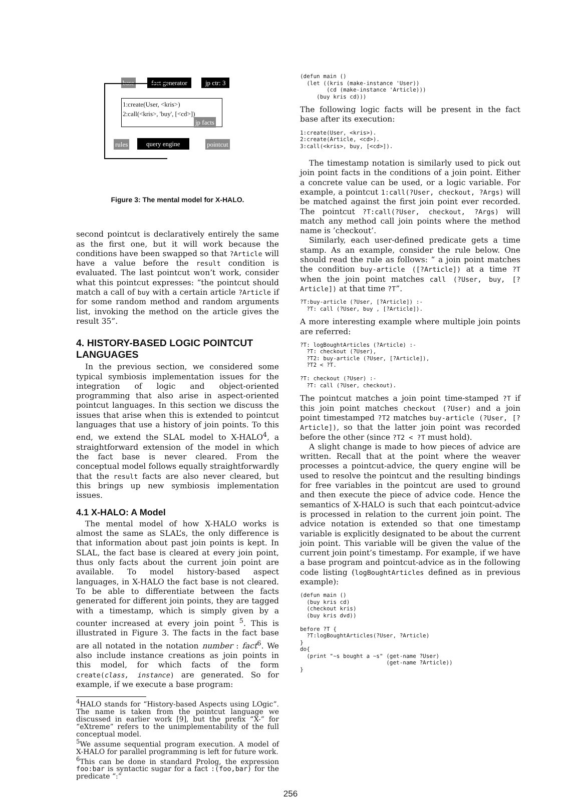base fact generator jp ctr: 3
1:create(User, <kris>)
2:call(<kris>, 'buy', [<cd>])
jp facts
rules query engine pointcut
Figure 3: The mental model for X-HALO.
second pointcut is declaratively entirely the same as the first one, but it will work because the conditions have been swapped so that ?Article will have a value before the result condition is evaluated. The last pointcut won’t work, consider what this pointcut expresses: “the pointcut should match a call of buy with a certain article ?Article if for some random method and random arguments list, invoking the method on the article gives the result 35”.
4. HISTORY-BASED LOGIC POINTCUT LANGUAGES
In the previous section, we considered some typical symbiosis implementation issues for the integration of logic and object-oriented programming that also arise in aspect-oriented pointcut languages. In this section we discuss the issues that arise when this is extended to pointcut languages that use a history of join points. To this end, we extend the SLAL model to X-HALO<sup>4</sup>, a straightforward extension of the model in which the fact base is never cleared. From the conceptual model follows equally straightforwardly that the result facts are also never cleared, but this brings up new symbiosis implementation issues.
4.1 X-HALO: A Model
The mental model of how X-HALO works is almost the same as SLAL’s, the only difference is that information about past join points is kept. In SLAL, the fact base is cleared at every join point, thus only facts about the current join point are available. To model history-based aspect languages, in X-HALO the fact base is not cleared. To be able to differentiate between the facts generated for different join points, they are tagged with a timestamp, which is simply given by a counter increased at every join point <sup>5</sup>. This is illustrated in Figure 3. The facts in the fact base are all notated in the notation number : fact<sup>6</sup>. We also include instance creations as join points in this model, for which facts of the form create(class, instance) are generated. So for example, if we execute a base program:
<sup>4</sup>HALO stands for “History-based Aspects using LOgic”. The name is taken from the pointcut language we discussed in earlier work [9], but the prefix “X-” for “eXtreme” refers to the unimplementability of the full conceptual model.
<sup>5</sup> We assume sequential program execution. A model of X-HALO for parallel programming is left for future work.
<sup>6</sup> This can be done in standard Prolog, the expression foo:bar is syntactic sugar for a fact :(foo,bar) for the predicate “:”
(defun main ()
  (let ((kris (make-instance 'User))
        (cd (make-instance 'Article)))
     (buy kris cd)))
The following logic facts will be present in the fact base after its execution:
1:create(User, <kris>).
2:create(Article, <cd>).
3:call(<kris>, buy, [<cd>]).
The timestamp notation is similarly used to pick out join point facts in the conditions of a join point. Either a concrete value can be used, or a logic variable. For example, a pointcut 1:call(?User, checkout, ?Args) will be matched against the first join point ever recorded. The pointcut ?T:call(?User, checkout, ?Args) will match any method call join points where the method name is ’checkout’.
Similarly, each user-defined predicate gets a time stamp. As an example, consider the rule below. One should read the rule as follows: “ a join point matches the condition buy-article ([?Article]) at a time ?T when the join point matches call (?User, buy, [?Article]) at that time ?T”.
?T:buy-article (?User, [?Article]) :-
  ?T: call (?User, buy , [?Article]).
A more interesting example where multiple join points are referred:
?T: logBoughtArticles (?Article) :-
  ?T: checkout (?User),
  ?T2: buy-article (?User, [?Article]),
  ?T2 < ?T.

?T: checkout (?User) :-
  ?T: call (?User, checkout).
The pointcut matches a join point time-stamped ?T if this join point matches checkout (?User) and a join point timestamped ?T2 matches buy-article (?User, [?Article]), so that the latter join point was recorded before the other (since ?T2 < ?T must hold).
A slight change is made to how pieces of advice are written. Recall that at the point where the weaver processes a pointcut-advice, the query engine will be used to resolve the pointcut and the resulting bindings for free variables in the pointcut are used to ground and then execute the piece of advice code. Hence the semantics of X-HALO is such that each pointcut-advice is processed in relation to the current join point. The advice notation is extended so that one timestamp variable is explicitly designated to be about the current join point. This variable will be given the value of the current join point’s timestamp. For example, if we have a base program and pointcut-advice as in the following code listing (logBoughtArticles defined as in previous example):
(defun main ()
  (buy kris cd)
  (checkout kris)
  (buy kris dvd))

before ?T {
  ?T:logBoughtArticles(?User, ?Article)
}
do{
  (print "~s bought a ~s" (get-name ?User)
                          (get-name ?Article))
}
256